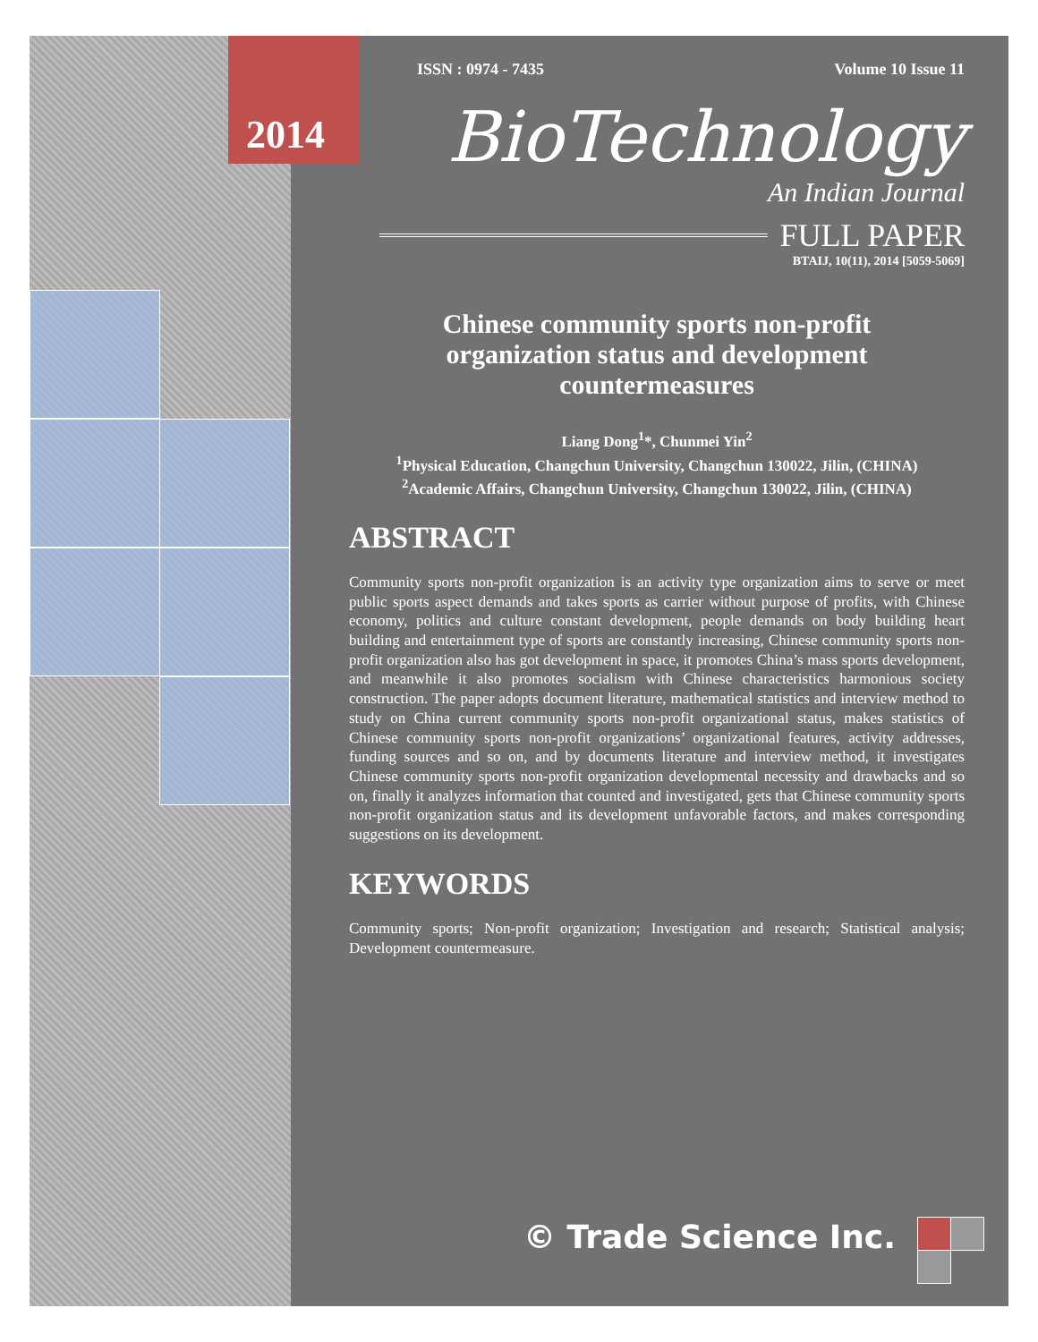2014
ISSN : 0974 - 7435 Volume 10 Issue 11
BioTechnology
An Indian Journal
FULL PAPER
BTAIJ, 10(11), 2014 [5059-5069]
Chinese community sports non-profit organization status and development countermeasures
Liang Dong<sup>1</sup>*, Chunmei Yin<sup>2</sup>
<sup>1</sup> Physical Education, Changchun University, Changchun 130022, Jilin, (CHINA)
<sup>2</sup> Academic Affairs, Changchun University, Changchun 130022, Jilin, (CHINA)
ABSTRACT
Community sports non-profit organization is an activity type organization aims to serve or meet public sports aspect demands and takes sports as carrier without purpose of profits, with Chinese economy, politics and culture constant development, people demands on body building heart building and entertainment type of sports are constantly increasing, Chinese community sports non-profit organization also has got development in space, it promotes China’s mass sports development, and meanwhile it also promotes socialism with Chinese characteristics harmonious society construction. The paper adopts document literature, mathematical statistics and interview method to study on China current community sports non-profit organizational status, makes statistics of Chinese community sports non-profit organizations’ organizational features, activity addresses, funding sources and so on, and by documents literature and interview method, it investigates Chinese community sports non-profit organization developmental necessity and drawbacks and so on, finally it analyzes information that counted and investigated, gets that Chinese community sports non-profit organization status and its development unfavorable factors, and makes corresponding suggestions on its development.
KEYWORDS
Community sports; Non-profit organization; Investigation and research; Statistical analysis; Development countermeasure.
© Trade Science Inc.